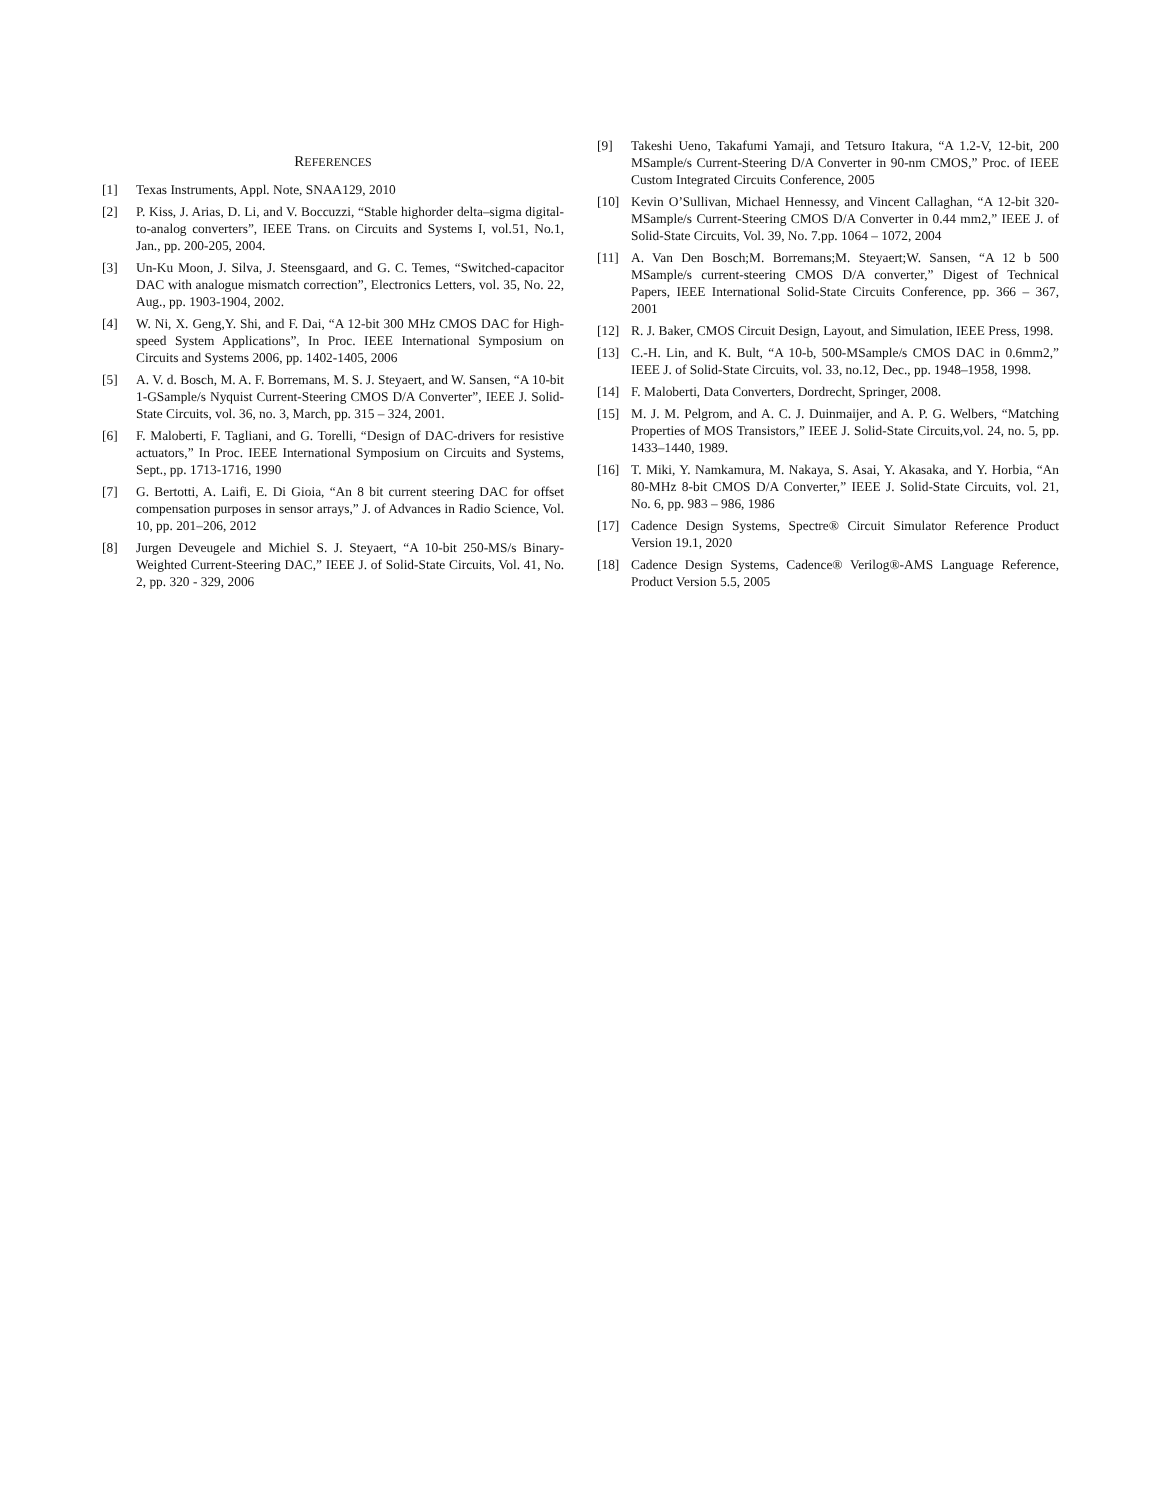REFERENCES
[1] Texas Instruments, Appl. Note, SNAA129, 2010
[2] P. Kiss, J. Arias, D. Li, and V. Boccuzzi, “Stable highorder delta–sigma digital-to-analog converters”, IEEE Trans. on Circuits and Systems I, vol.51, No.1, Jan., pp. 200-205, 2004.
[3] Un-Ku Moon, J. Silva, J. Steensgaard, and G. C. Temes, “Switched-capacitor DAC with analogue mismatch correction”, Electronics Letters, vol. 35, No. 22, Aug., pp. 1903-1904, 2002.
[4] W. Ni, X. Geng,Y. Shi, and F. Dai, “A 12-bit 300 MHz CMOS DAC for High-speed System Applications”, In Proc. IEEE International Symposium on Circuits and Systems 2006, pp. 1402-1405, 2006
[5] A. V. d. Bosch, M. A. F. Borremans, M. S. J. Steyaert, and W. Sansen, “A 10-bit 1-GSample/s Nyquist Current-Steering CMOS D/A Converter”, IEEE J. Solid-State Circuits, vol. 36, no. 3, March, pp. 315 – 324, 2001.
[6] F. Maloberti, F. Tagliani, and G. Torelli, “Design of DAC-drivers for resistive actuators,” In Proc. IEEE International Symposium on Circuits and Systems, Sept., pp. 1713-1716, 1990
[7] G. Bertotti, A. Laifi, E. Di Gioia, “An 8 bit current steering DAC for offset compensation purposes in sensor arrays,” J. of Advances in Radio Science, Vol. 10, pp. 201–206, 2012
[8] Jurgen Deveugele and Michiel S. J. Steyaert, “A 10-bit 250-MS/s Binary-Weighted Current-Steering DAC,” IEEE J. of Solid-State Circuits, Vol. 41, No. 2, pp. 320 - 329, 2006
[9] Takeshi Ueno, Takafumi Yamaji, and Tetsuro Itakura, “A 1.2-V, 12-bit, 200 MSample/s Current-Steering D/A Converter in 90-nm CMOS,” Proc. of IEEE Custom Integrated Circuits Conference, 2005
[10] Kevin O’Sullivan, Michael Hennessy, and Vincent Callaghan, “A 12-bit 320-MSample/s Current-Steering CMOS D/A Converter in 0.44 mm2,” IEEE J. of Solid-State Circuits, Vol. 39, No. 7.pp. 1064 – 1072, 2004
[11] A. Van Den Bosch;M. Borremans;M. Steyaert;W. Sansen, “A 12 b 500 MSample/s current-steering CMOS D/A converter,” Digest of Technical Papers, IEEE International Solid-State Circuits Conference, pp. 366 – 367, 2001
[12] R. J. Baker, CMOS Circuit Design, Layout, and Simulation, IEEE Press, 1998.
[13] C.-H. Lin, and K. Bult, “A 10-b, 500-MSample/s CMOS DAC in 0.6mm2,” IEEE J. of Solid-State Circuits, vol. 33, no.12, Dec., pp. 1948–1958, 1998.
[14] F. Maloberti, Data Converters, Dordrecht, Springer, 2008.
[15] M. J. M. Pelgrom, and A. C. J. Duinmaijer, and A. P. G. Welbers, “Matching Properties of MOS Transistors,” IEEE J. Solid-State Circuits,vol. 24, no. 5, pp. 1433–1440, 1989.
[16] T. Miki, Y. Namkamura, M. Nakaya, S. Asai, Y. Akasaka, and Y. Horbia, “An 80-MHz 8-bit CMOS D/A Converter,” IEEE J. Solid-State Circuits, vol. 21, No. 6, pp. 983 – 986, 1986
[17] Cadence Design Systems, Spectre® Circuit Simulator Reference Product Version 19.1, 2020
[18] Cadence Design Systems, Cadence® Verilog®-AMS Language Reference, Product Version 5.5, 2005